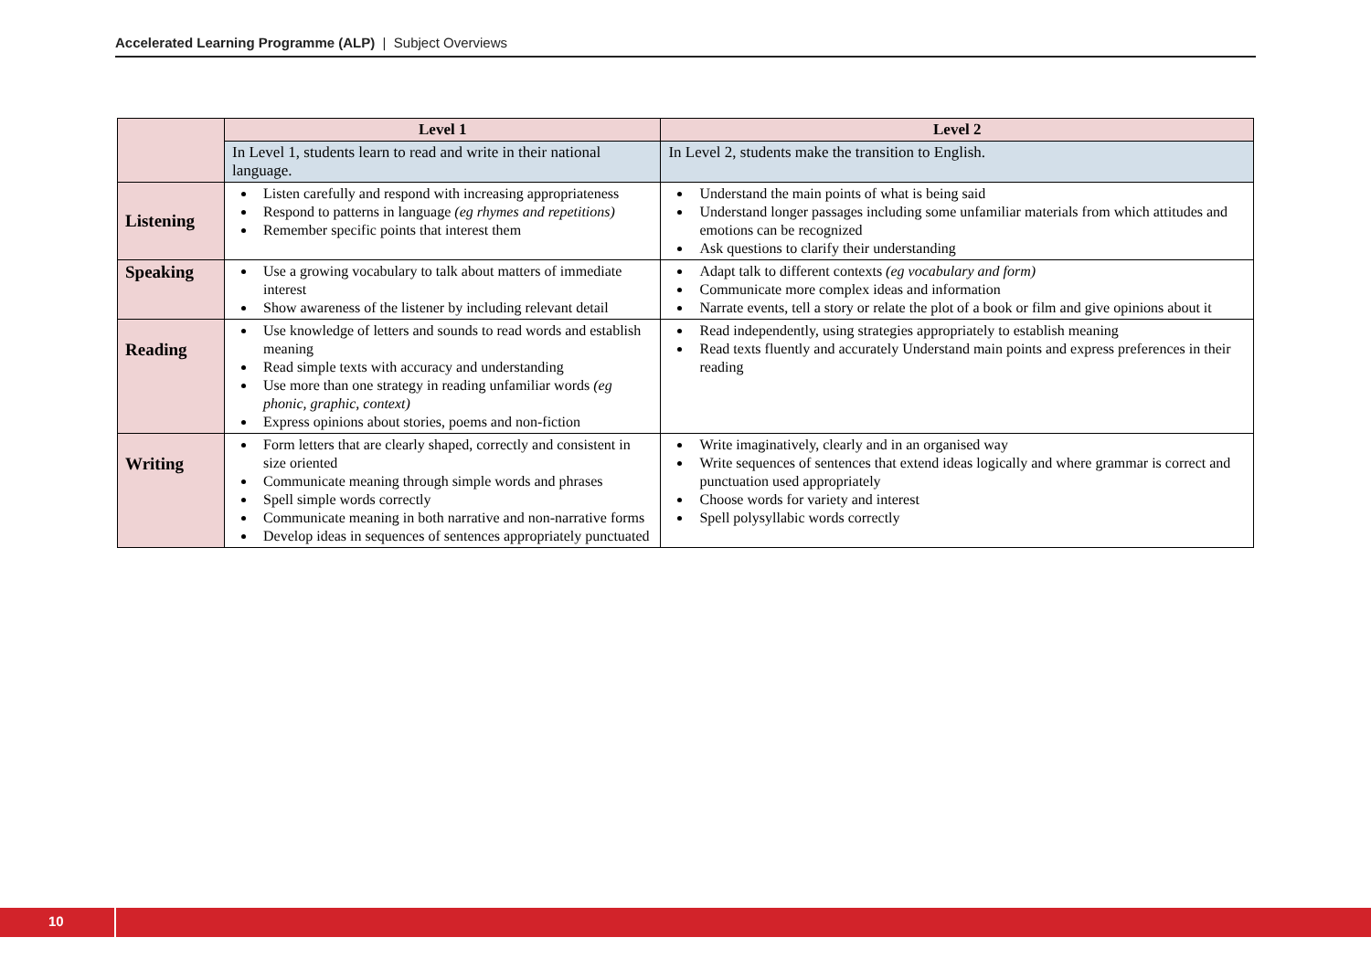Accelerated Learning Programme (ALP) | Subject Overviews
| | Level 1 | Level 2 |
| | In Level 1, students learn to read and write in their national language. | In Level 2, students make the transition to English. |
| Listening | Listen carefully and respond with increasing appropriateness Respond to patterns in language (eg rhymes and repetitions) Remember specific points that interest them | Understand the main points of what is being said Understand longer passages including some unfamiliar materials from which attitudes and emotions can be recognized Ask questions to clarify their understanding |
| Speaking | Use a growing vocabulary to talk about matters of immediate interest Show awareness of the listener by including relevant detail | Adapt talk to different contexts (eg vocabulary and form) Communicate more complex ideas and information Narrate events, tell a story or relate the plot of a book or film and give opinions about it |
| Reading | Use knowledge of letters and sounds to read words and establish meaning Read simple texts with accuracy and understanding Use more than one strategy in reading unfamiliar words (eg phonic, graphic, context) Express opinions about stories, poems and non-fiction | Read independently, using strategies appropriately to establish meaning Read texts fluently and accurately Understand main points and express preferences in their reading |
| Writing | Form letters that are clearly shaped, correctly and consistent in size oriented Communicate meaning through simple words and phrases Spell simple words correctly Communicate meaning in both narrative and non-narrative forms Develop ideas in sequences of sentences appropriately punctuated | Write imaginatively, clearly and in an organised way Write sequences of sentences that extend ideas logically and where grammar is correct and punctuation used appropriately Choose words for variety and interest Spell polysyllabic words correctly |
10